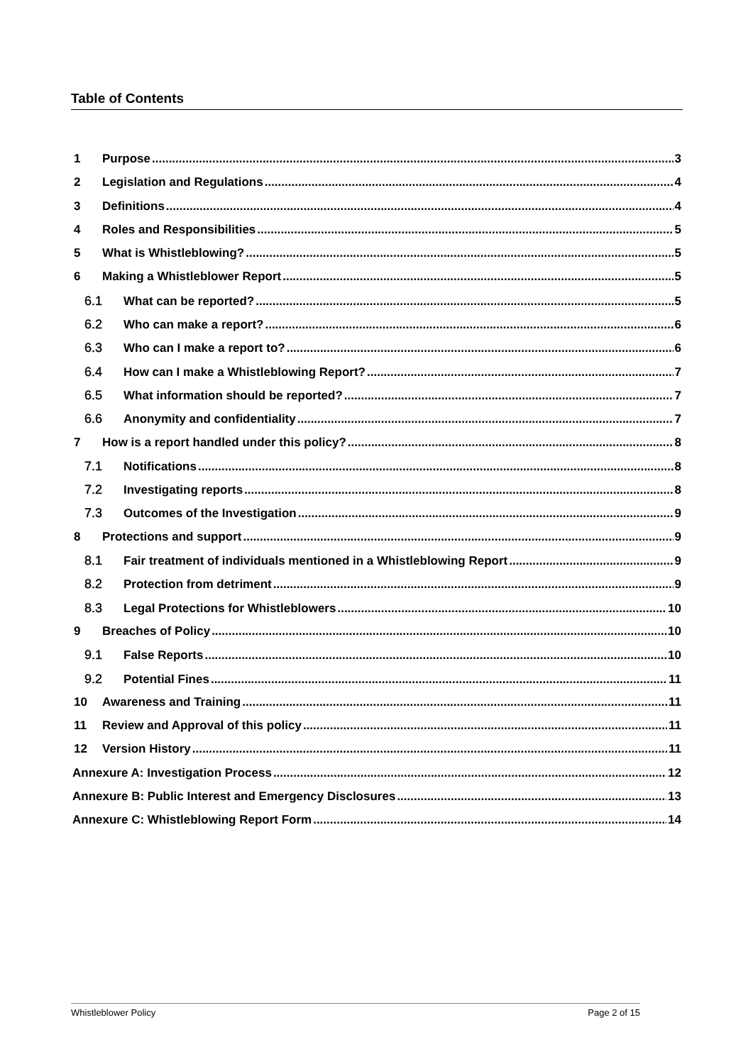Table of Contents
1 Purpose 3
2 Legislation and Regulations 4
3 Definitions 4
4 Roles and Responsibilities 5
5 What is Whistleblowing? 5
6 Making a Whistleblower Report 5
6.1 What can be reported? 5
6.2 Who can make a report? 6
6.3 Who can I make a report to? 6
6.4 How can I make a Whistleblowing Report? 7
6.5 What information should be reported? 7
6.6 Anonymity and confidentiality 7
7 How is a report handled under this policy? 8
7.1 Notifications 8
7.2 Investigating reports 8
7.3 Outcomes of the Investigation 9
8 Protections and support 9
8.1 Fair treatment of individuals mentioned in a Whistleblowing Report 9
8.2 Protection from detriment 9
8.3 Legal Protections for Whistleblowers 10
9 Breaches of Policy 10
9.1 False Reports 10
9.2 Potential Fines 11
10 Awareness and Training 11
11 Review and Approval of this policy 11
12 Version History 11
Annexure A: Investigation Process 12
Annexure B: Public Interest and Emergency Disclosures 13
Annexure C: Whistleblowing Report Form 14
Whistleblower Policy Page 2 of 15